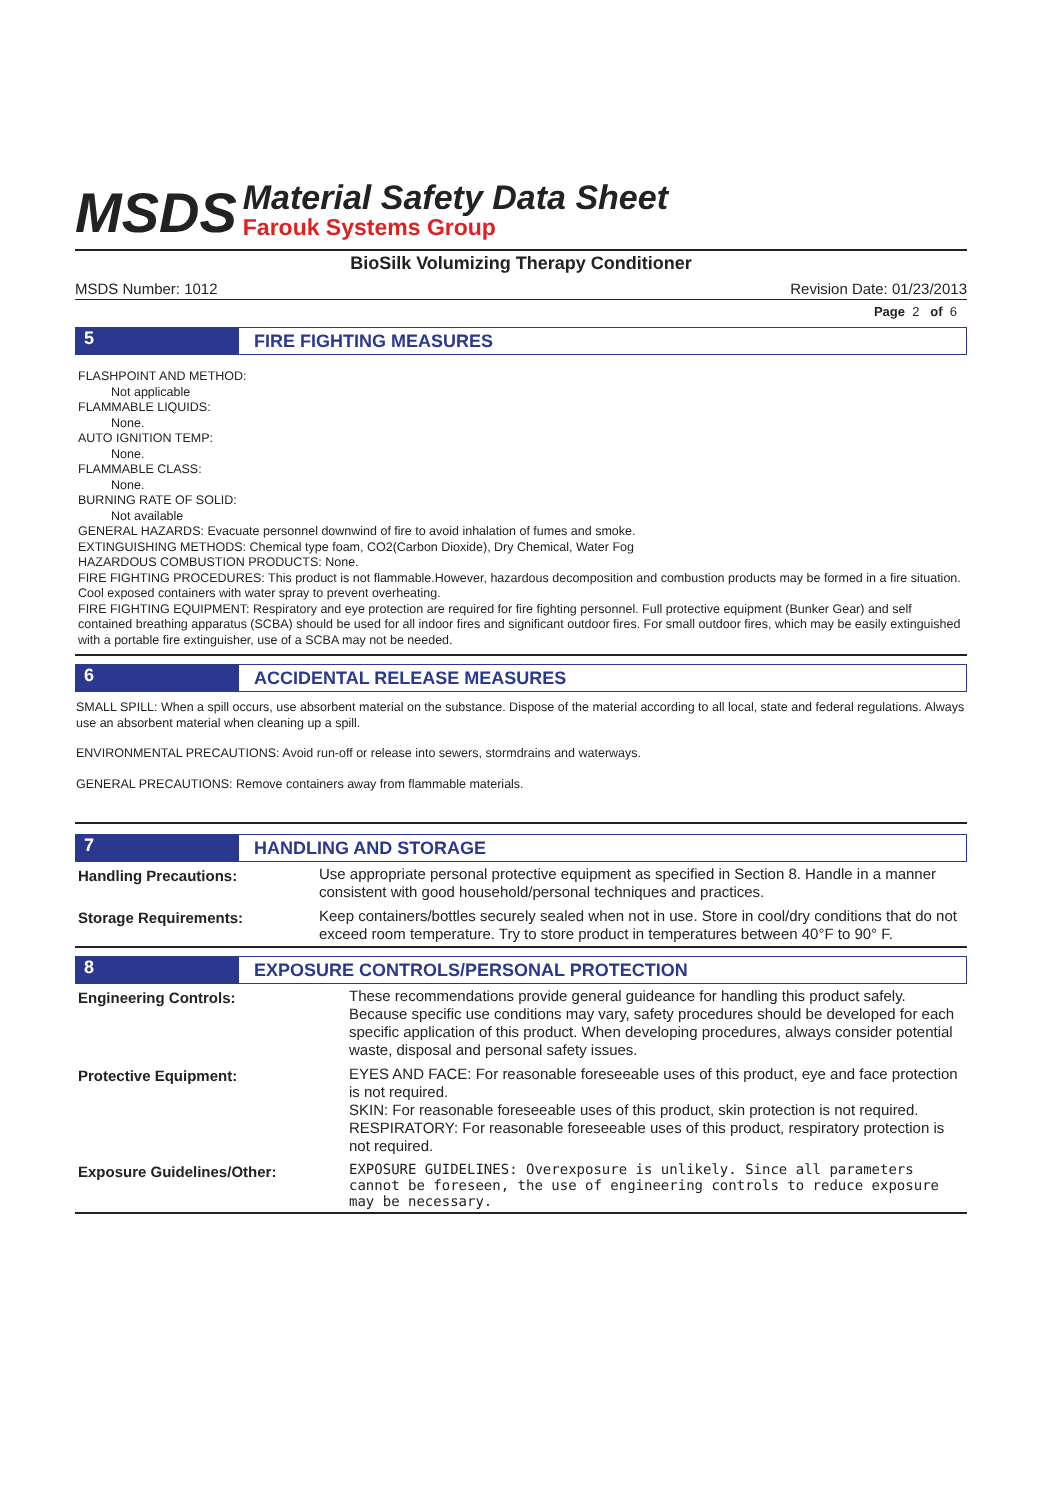MSDS
Material Safety Data Sheet
Farouk Systems Group
BioSilk Volumizing Therapy Conditioner
MSDS Number: 1012 Revision Date: 01/23/2013
Page 2 of 6
5
FIRE FIGHTING MEASURES
FLASHPOINT AND METHOD:
Not applicable
FLAMMABLE LIQUIDS:
None.
AUTO IGNITION TEMP:
None.
FLAMMABLE CLASS:
None.
BURNING RATE OF SOLID:
Not available
GENERAL HAZARDS: Evacuate personnel downwind of fire to avoid inhalation of fumes and smoke.
EXTINGUISHING METHODS: Chemical type foam, CO2(Carbon Dioxide), Dry Chemical, Water Fog
HAZARDOUS COMBUSTION PRODUCTS: None.
FIRE FIGHTING PROCEDURES: This product is not flammable.However, hazardous decomposition and combustion products may be formed in a fire situation. Cool exposed containers with water spray to prevent overheating.
FIRE FIGHTING EQUIPMENT: Respiratory and eye protection are required for fire fighting personnel. Full protective equipment (Bunker Gear) and self contained breathing apparatus (SCBA) should be used for all indoor fires and significant outdoor fires. For small outdoor fires, which may be easily extinguished with a portable fire extinguisher, use of a SCBA may not be needed.
6
ACCIDENTAL RELEASE MEASURES
SMALL SPILL: When a spill occurs, use absorbent material on the substance. Dispose of the material according to all local, state and federal regulations. Always use an absorbent material when cleaning up a spill.
ENVIRONMENTAL PRECAUTIONS: Avoid run-off or release into sewers, stormdrains and waterways.
GENERAL PRECAUTIONS: Remove containers away from flammable materials.
7
HANDLING AND STORAGE
| Handling Precautions: | Use appropriate personal protective equipment as specified in Section 8. Handle in a manner consistent with good household/personal techniques and practices. |
| Storage Requirements: | Keep containers/bottles securely sealed when not in use. Store in cool/dry conditions that do not exceed room temperature. Try to store product in temperatures between 40°F to 90° F. |
8
EXPOSURE CONTROLS/PERSONAL PROTECTION
| Engineering Controls: | These recommendations provide general guideance for handling this product safely. Because specific use conditions may vary, safety procedures should be developed for each specific application of this product. When developing procedures, always consider potential waste, disposal and personal safety issues. |
| Protective Equipment: | EYES AND FACE: For reasonable foreseeable uses of this product, eye and face protection is not required. SKIN: For reasonable foreseeable uses of this product, skin protection is not required. RESPIRATORY: For reasonable foreseeable uses of this product, respiratory protection is not required. |
| Exposure Guidelines/Other: | EXPOSURE GUIDELINES: Overexposure is unlikely. Since all parameters cannot be foreseen, the use of engineering controls to reduce exposure may be necessary. |